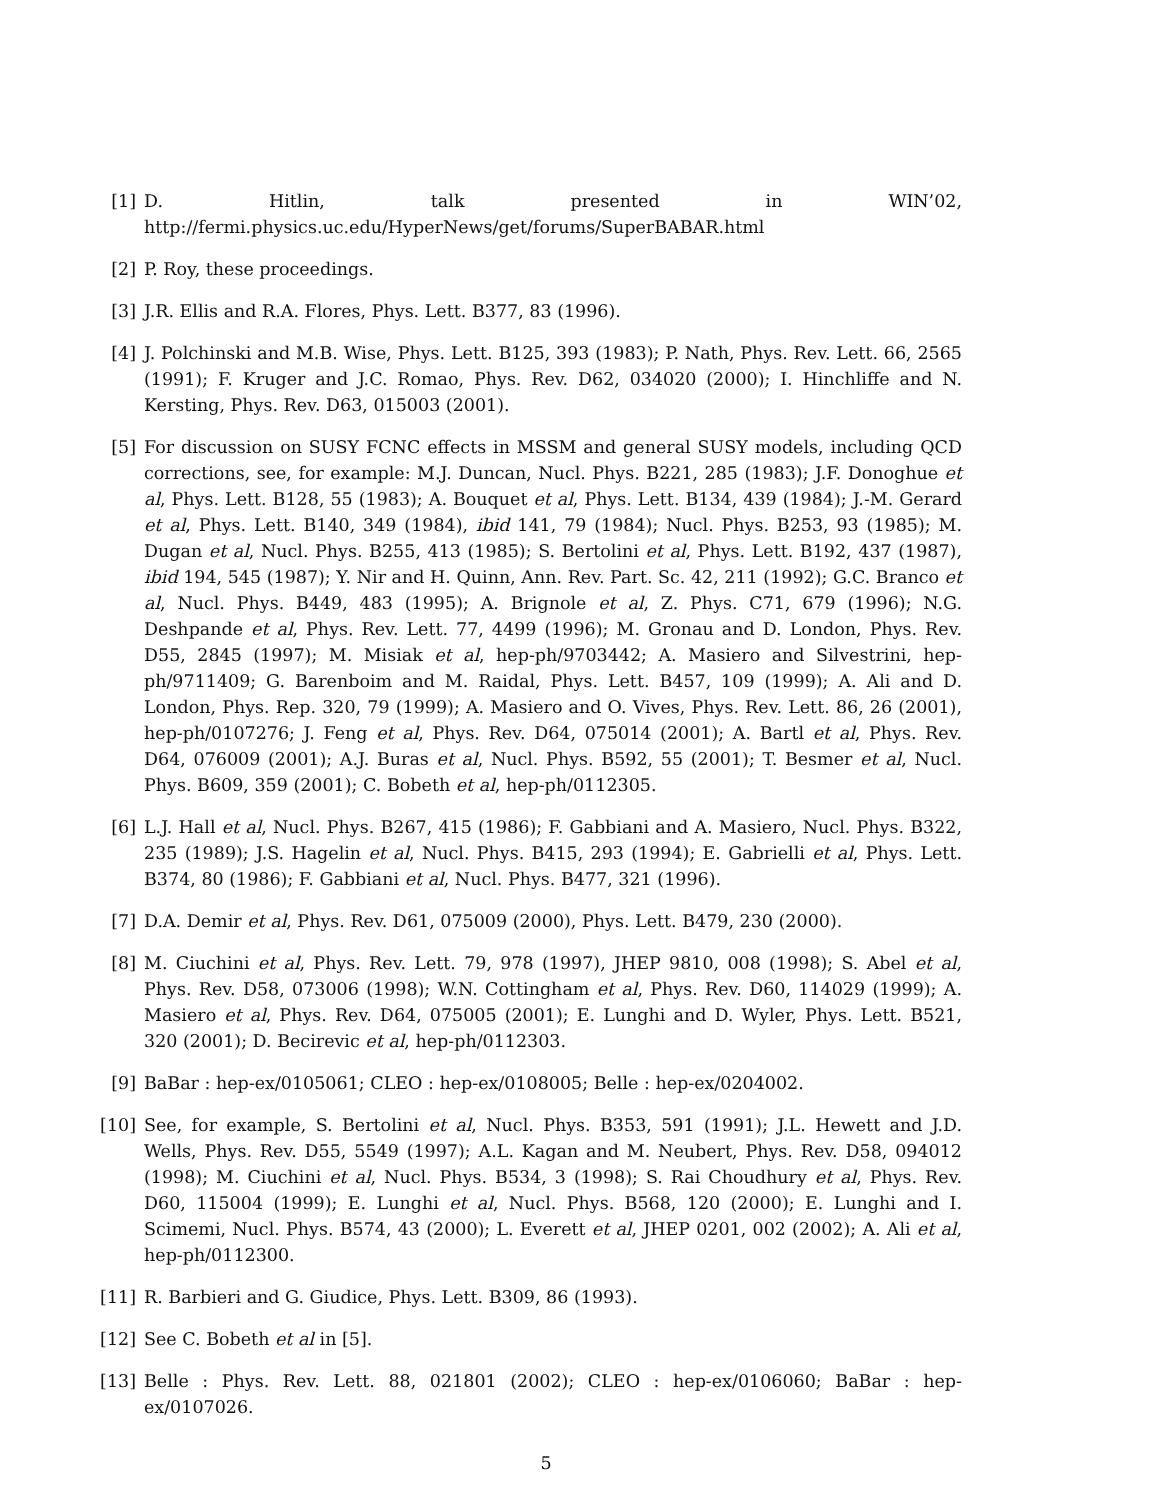[1] D. Hitlin, talk presented in WIN’02, http://fermi.physics.uc.edu/HyperNews/get/forums/SuperBABAR.html
[2] P. Roy, these proceedings.
[3] J.R. Ellis and R.A. Flores, Phys. Lett. B377, 83 (1996).
[4] J. Polchinski and M.B. Wise, Phys. Lett. B125, 393 (1983); P. Nath, Phys. Rev. Lett. 66, 2565 (1991); F. Kruger and J.C. Romao, Phys. Rev. D62, 034020 (2000); I. Hinchliffe and N. Kersting, Phys. Rev. D63, 015003 (2001).
[5] For discussion on SUSY FCNC effects in MSSM and general SUSY models, including QCD corrections, see, for example: M.J. Duncan, Nucl. Phys. B221, 285 (1983); J.F. Donoghue et al, Phys. Lett. B128, 55 (1983); A. Bouquet et al, Phys. Lett. B134, 439 (1984); J.-M. Gerard et al, Phys. Lett. B140, 349 (1984), ibid 141, 79 (1984); Nucl. Phys. B253, 93 (1985); M. Dugan et al, Nucl. Phys. B255, 413 (1985); S. Bertolini et al, Phys. Lett. B192, 437 (1987), ibid 194, 545 (1987); Y. Nir and H. Quinn, Ann. Rev. Part. Sc. 42, 211 (1992); G.C. Branco et al, Nucl. Phys. B449, 483 (1995); A. Brignole et al, Z. Phys. C71, 679 (1996); N.G. Deshpande et al, Phys. Rev. Lett. 77, 4499 (1996); M. Gronau and D. London, Phys. Rev. D55, 2845 (1997); M. Misiak et al, hep-ph/9703442; A. Masiero and Silvestrini, hep-ph/9711409; G. Barenboim and M. Raidal, Phys. Lett. B457, 109 (1999); A. Ali and D. London, Phys. Rep. 320, 79 (1999); A. Masiero and O. Vives, Phys. Rev. Lett. 86, 26 (2001), hep-ph/0107276; J. Feng et al, Phys. Rev. D64, 075014 (2001); A. Bartl et al, Phys. Rev. D64, 076009 (2001); A.J. Buras et al, Nucl. Phys. B592, 55 (2001); T. Besmer et al, Nucl. Phys. B609, 359 (2001); C. Bobeth et al, hep-ph/0112305.
[6] L.J. Hall et al, Nucl. Phys. B267, 415 (1986); F. Gabbiani and A. Masiero, Nucl. Phys. B322, 235 (1989); J.S. Hagelin et al, Nucl. Phys. B415, 293 (1994); E. Gabrielli et al, Phys. Lett. B374, 80 (1986); F. Gabbiani et al, Nucl. Phys. B477, 321 (1996).
[7] D.A. Demir et al, Phys. Rev. D61, 075009 (2000), Phys. Lett. B479, 230 (2000).
[8] M. Ciuchini et al, Phys. Rev. Lett. 79, 978 (1997), JHEP 9810, 008 (1998); S. Abel et al, Phys. Rev. D58, 073006 (1998); W.N. Cottingham et al, Phys. Rev. D60, 114029 (1999); A. Masiero et al, Phys. Rev. D64, 075005 (2001); E. Lunghi and D. Wyler, Phys. Lett. B521, 320 (2001); D. Becirevic et al, hep-ph/0112303.
[9] BaBar : hep-ex/0105061; CLEO : hep-ex/0108005; Belle : hep-ex/0204002.
[10] See, for example, S. Bertolini et al, Nucl. Phys. B353, 591 (1991); J.L. Hewett and J.D. Wells, Phys. Rev. D55, 5549 (1997); A.L. Kagan and M. Neubert, Phys. Rev. D58, 094012 (1998); M. Ciuchini et al, Nucl. Phys. B534, 3 (1998); S. Rai Choudhury et al, Phys. Rev. D60, 115004 (1999); E. Lunghi et al, Nucl. Phys. B568, 120 (2000); E. Lunghi and I. Scimemi, Nucl. Phys. B574, 43 (2000); L. Everett et al, JHEP 0201, 002 (2002); A. Ali et al, hep-ph/0112300.
[11] R. Barbieri and G. Giudice, Phys. Lett. B309, 86 (1993).
[12] See C. Bobeth et al in [5].
[13] Belle : Phys. Rev. Lett. 88, 021801 (2002); CLEO : hep-ex/0106060; BaBar : hep-ex/0107026.
5